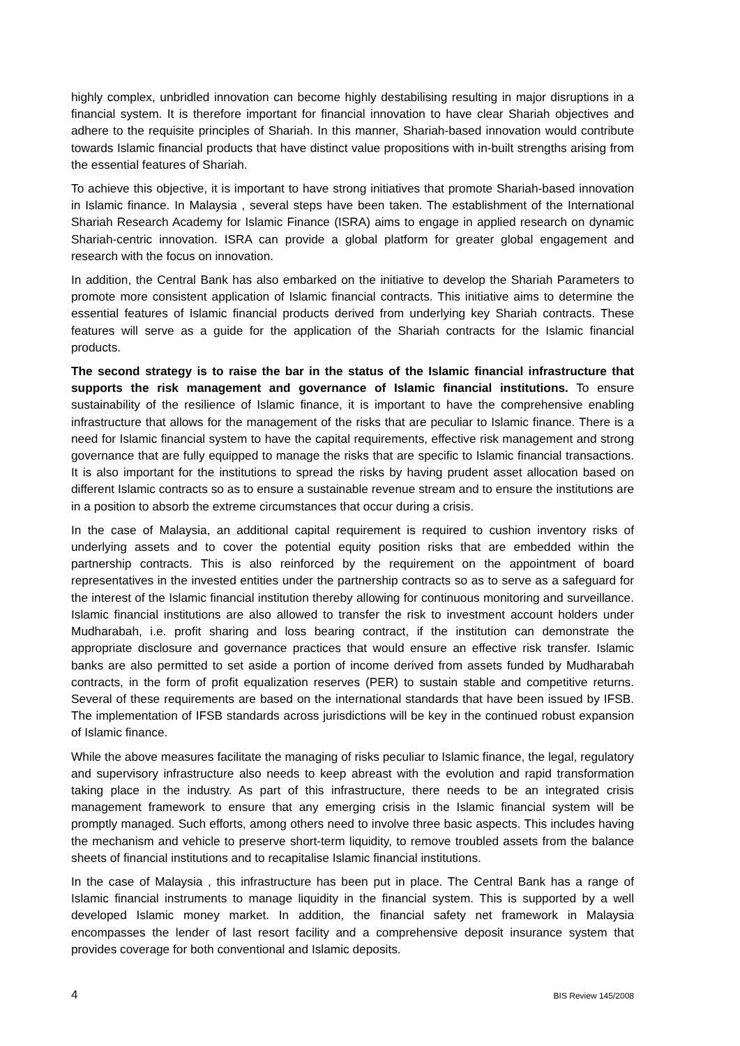highly complex, unbridled innovation can become highly destabilising resulting in major disruptions in a financial system. It is therefore important for financial innovation to have clear Shariah objectives and adhere to the requisite principles of Shariah. In this manner, Shariah-based innovation would contribute towards Islamic financial products that have distinct value propositions with in-built strengths arising from the essential features of Shariah.
To achieve this objective, it is important to have strong initiatives that promote Shariah-based innovation in Islamic finance. In Malaysia , several steps have been taken. The establishment of the International Shariah Research Academy for Islamic Finance (ISRA) aims to engage in applied research on dynamic Shariah-centric innovation. ISRA can provide a global platform for greater global engagement and research with the focus on innovation.
In addition, the Central Bank has also embarked on the initiative to develop the Shariah Parameters to promote more consistent application of Islamic financial contracts. This initiative aims to determine the essential features of Islamic financial products derived from underlying key Shariah contracts. These features will serve as a guide for the application of the Shariah contracts for the Islamic financial products.
The second strategy is to raise the bar in the status of the Islamic financial infrastructure that supports the risk management and governance of Islamic financial institutions. To ensure sustainability of the resilience of Islamic finance, it is important to have the comprehensive enabling infrastructure that allows for the management of the risks that are peculiar to Islamic finance. There is a need for Islamic financial system to have the capital requirements, effective risk management and strong governance that are fully equipped to manage the risks that are specific to Islamic financial transactions. It is also important for the institutions to spread the risks by having prudent asset allocation based on different Islamic contracts so as to ensure a sustainable revenue stream and to ensure the institutions are in a position to absorb the extreme circumstances that occur during a crisis.
In the case of Malaysia, an additional capital requirement is required to cushion inventory risks of underlying assets and to cover the potential equity position risks that are embedded within the partnership contracts. This is also reinforced by the requirement on the appointment of board representatives in the invested entities under the partnership contracts so as to serve as a safeguard for the interest of the Islamic financial institution thereby allowing for continuous monitoring and surveillance. Islamic financial institutions are also allowed to transfer the risk to investment account holders under Mudharabah, i.e. profit sharing and loss bearing contract, if the institution can demonstrate the appropriate disclosure and governance practices that would ensure an effective risk transfer. Islamic banks are also permitted to set aside a portion of income derived from assets funded by Mudharabah contracts, in the form of profit equalization reserves (PER) to sustain stable and competitive returns. Several of these requirements are based on the international standards that have been issued by IFSB. The implementation of IFSB standards across jurisdictions will be key in the continued robust expansion of Islamic finance.
While the above measures facilitate the managing of risks peculiar to Islamic finance, the legal, regulatory and supervisory infrastructure also needs to keep abreast with the evolution and rapid transformation taking place in the industry. As part of this infrastructure, there needs to be an integrated crisis management framework to ensure that any emerging crisis in the Islamic financial system will be promptly managed. Such efforts, among others need to involve three basic aspects. This includes having the mechanism and vehicle to preserve short-term liquidity, to remove troubled assets from the balance sheets of financial institutions and to recapitalise Islamic financial institutions.
In the case of Malaysia , this infrastructure has been put in place. The Central Bank has a range of Islamic financial instruments to manage liquidity in the financial system. This is supported by a well developed Islamic money market. In addition, the financial safety net framework in Malaysia encompasses the lender of last resort facility and a comprehensive deposit insurance system that provides coverage for both conventional and Islamic deposits.
4 BIS Review 145/2008